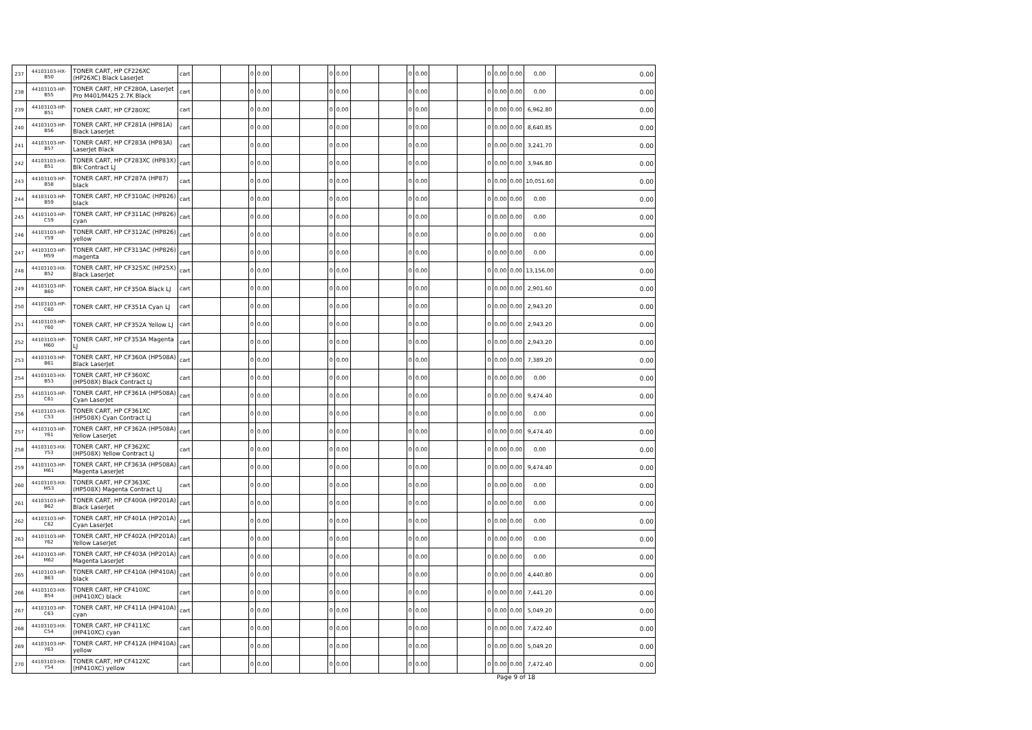| 237 | 44103103-HX-B50 | TONER CART, HP CF226XC (HP26XC) Black LaserJet | cart | | | 0 | 0.00 | | | 0 | 0.00 | | | 0 | 0.00 | | | 0 | 0.00 | 0.00 | 0.00 | 0.00 |
| 238 | 44103103-HP-B55 | TONER CART, HP CF280A, LaserJet Pro M401/M425 2.7K Black | cart | | | 0 | 0.00 | | | 0 | 0.00 | | | 0 | 0.00 | | | 0 | 0.00 | 0.00 | 0.00 | 0.00 |
| 239 | 44103103-HP-B51 | TONER CART, HP CF280XC | cart | | | 0 | 0.00 | | | 0 | 0.00 | | | 0 | 0.00 | | | 0 | 0.00 | 0.00 | 6,962.80 | 0.00 |
| 240 | 44103103-HP-B56 | TONER CART, HP CF281A (HP81A) Black LaserJet | cart | | | 0 | 0.00 | | | 0 | 0.00 | | | 0 | 0.00 | | | 0 | 0.00 | 0.00 | 8,640.85 | 0.00 |
| 241 | 44103103-HP-B57 | TONER CART, HP CF283A (HP83A) LaserJet Black | cart | | | 0 | 0.00 | | | 0 | 0.00 | | | 0 | 0.00 | | | 0 | 0.00 | 0.00 | 3,241.70 | 0.00 |
| 242 | 44103103-HX-B51 | TONER CART, HP CF283XC (HP83X) Blk Contract LJ | cart | | | 0 | 0.00 | | | 0 | 0.00 | | | 0 | 0.00 | | | 0 | 0.00 | 0.00 | 3,946.80 | 0.00 |
| 243 | 44103103-HP-B58 | TONER CART, HP CF287A (HP87) black | cart | | | 0 | 0.00 | | | 0 | 0.00 | | | 0 | 0.00 | | | 0 | 0.00 | 0.00 | 10,051.60 | 0.00 |
| 244 | 44103103-HP-B59 | TONER CART, HP CF310AC (HP826) black | cart | | | 0 | 0.00 | | | 0 | 0.00 | | | 0 | 0.00 | | | 0 | 0.00 | 0.00 | 0.00 | 0.00 |
| 245 | 44103103-HP-C59 | TONER CART, HP CF311AC (HP826) cyan | cart | | | 0 | 0.00 | | | 0 | 0.00 | | | 0 | 0.00 | | | 0 | 0.00 | 0.00 | 0.00 | 0.00 |
| 246 | 44103103-HP-Y59 | TONER CART, HP CF312AC (HP826) yellow | cart | | | 0 | 0.00 | | | 0 | 0.00 | | | 0 | 0.00 | | | 0 | 0.00 | 0.00 | 0.00 | 0.00 |
| 247 | 44103103-HP-M59 | TONER CART, HP CF313AC (HP826) magenta | cart | | | 0 | 0.00 | | | 0 | 0.00 | | | 0 | 0.00 | | | 0 | 0.00 | 0.00 | 0.00 | 0.00 |
| 248 | 44103103-HX-B52 | TONER CART, HP CF325XC (HP25X) Black LaserJet | cart | | | 0 | 0.00 | | | 0 | 0.00 | | | 0 | 0.00 | | | 0 | 0.00 | 0.00 | 13,156.00 | 0.00 |
| 249 | 44103103-HP-B60 | TONER CART, HP CF350A Black LJ | cart | | | 0 | 0.00 | | | 0 | 0.00 | | | 0 | 0.00 | | | 0 | 0.00 | 0.00 | 2,901.60 | 0.00 |
| 250 | 44103103-HP-C60 | TONER CART, HP CF351A Cyan LJ | cart | | | 0 | 0.00 | | | 0 | 0.00 | | | 0 | 0.00 | | | 0 | 0.00 | 0.00 | 2,943.20 | 0.00 |
| 251 | 44103103-HP-Y60 | TONER CART, HP CF352A Yellow LJ | cart | | | 0 | 0.00 | | | 0 | 0.00 | | | 0 | 0.00 | | | 0 | 0.00 | 0.00 | 2,943.20 | 0.00 |
| 252 | 44103103-HP-M60 | TONER CART, HP CF353A Magenta LJ | cart | | | 0 | 0.00 | | | 0 | 0.00 | | | 0 | 0.00 | | | 0 | 0.00 | 0.00 | 2,943.20 | 0.00 |
| 253 | 44103103-HP-B61 | TONER CART, HP CF360A (HP508A) Black LaserJet | cart | | | 0 | 0.00 | | | 0 | 0.00 | | | 0 | 0.00 | | | 0 | 0.00 | 0.00 | 7,389.20 | 0.00 |
| 254 | 44103103-HX-B53 | TONER CART, HP CF360XC (HP508X) Black Contract LJ | cart | | | 0 | 0.00 | | | 0 | 0.00 | | | 0 | 0.00 | | | 0 | 0.00 | 0.00 | 0.00 | 0.00 |
| 255 | 44103103-HP-C61 | TONER CART, HP CF361A (HP508A) Cyan LaserJet | cart | | | 0 | 0.00 | | | 0 | 0.00 | | | 0 | 0.00 | | | 0 | 0.00 | 0.00 | 9,474.40 | 0.00 |
| 256 | 44103103-HX-C53 | TONER CART, HP CF361XC (HP508X) Cyan Contract LJ | cart | | | 0 | 0.00 | | | 0 | 0.00 | | | 0 | 0.00 | | | 0 | 0.00 | 0.00 | 0.00 | 0.00 |
| 257 | 44103103-HP-Y61 | TONER CART, HP CF362A (HP508A) Yellow LaserJet | cart | | | 0 | 0.00 | | | 0 | 0.00 | | | 0 | 0.00 | | | 0 | 0.00 | 0.00 | 9,474.40 | 0.00 |
| 258 | 44103103-HX-Y53 | TONER CART, HP CF362XC (HP508X) Yellow Contract LJ | cart | | | 0 | 0.00 | | | 0 | 0.00 | | | 0 | 0.00 | | | 0 | 0.00 | 0.00 | 0.00 | 0.00 |
| 259 | 44103103-HP-M61 | TONER CART, HP CF363A (HP508A) Magenta LaserJet | cart | | | 0 | 0.00 | | | 0 | 0.00 | | | 0 | 0.00 | | | 0 | 0.00 | 0.00 | 9,474.40 | 0.00 |
| 260 | 44103103-HX-M53 | TONER CART, HP CF363XC (HP508X) Magenta Contract LJ | cart | | | 0 | 0.00 | | | 0 | 0.00 | | | 0 | 0.00 | | | 0 | 0.00 | 0.00 | 0.00 | 0.00 |
| 261 | 44103103-HP-B62 | TONER CART, HP CF400A (HP201A) Black LaserJet | cart | | | 0 | 0.00 | | | 0 | 0.00 | | | 0 | 0.00 | | | 0 | 0.00 | 0.00 | 0.00 | 0.00 |
| 262 | 44103103-HP-C62 | TONER CART, HP CF401A (HP201A) Cyan LaserJet | cart | | | 0 | 0.00 | | | 0 | 0.00 | | | 0 | 0.00 | | | 0 | 0.00 | 0.00 | 0.00 | 0.00 |
| 263 | 44103103-HP-Y62 | TONER CART, HP CF402A (HP201A) Yellow LaserJet | cart | | | 0 | 0.00 | | | 0 | 0.00 | | | 0 | 0.00 | | | 0 | 0.00 | 0.00 | 0.00 | 0.00 |
| 264 | 44103103-HP-M62 | TONER CART, HP CF403A (HP201A) Magenta LaserJet | cart | | | 0 | 0.00 | | | 0 | 0.00 | | | 0 | 0.00 | | | 0 | 0.00 | 0.00 | 0.00 | 0.00 |
| 265 | 44103103-HP-B63 | TONER CART, HP CF410A (HP410A) black | cart | | | 0 | 0.00 | | | 0 | 0.00 | | | 0 | 0.00 | | | 0 | 0.00 | 0.00 | 4,440.80 | 0.00 |
| 266 | 44103103-HX-B54 | TONER CART, HP CF410XC (HP410XC) black | cart | | | 0 | 0.00 | | | 0 | 0.00 | | | 0 | 0.00 | | | 0 | 0.00 | 0.00 | 7,441.20 | 0.00 |
| 267 | 44103103-HP-C63 | TONER CART, HP CF411A (HP410A) cyan | cart | | | 0 | 0.00 | | | 0 | 0.00 | | | 0 | 0.00 | | | 0 | 0.00 | 0.00 | 5,049.20 | 0.00 |
| 268 | 44103103-HX-C54 | TONER CART, HP CF411XC (HP410XC) cyan | cart | | | 0 | 0.00 | | | 0 | 0.00 | | | 0 | 0.00 | | | 0 | 0.00 | 0.00 | 7,472.40 | 0.00 |
| 269 | 44103103-HP-Y63 | TONER CART, HP CF412A (HP410A) yellow | cart | | | 0 | 0.00 | | | 0 | 0.00 | | | 0 | 0.00 | | | 0 | 0.00 | 0.00 | 5,049.20 | 0.00 |
| 270 | 44103103-HX-Y54 | TONER CART, HP CF412XC (HP410XC) yellow | cart | | | 0 | 0.00 | | | 0 | 0.00 | | | 0 | 0.00 | | | 0 | 0.00 | 0.00 | 7,472.40 | 0.00 |
Page 9 of 18